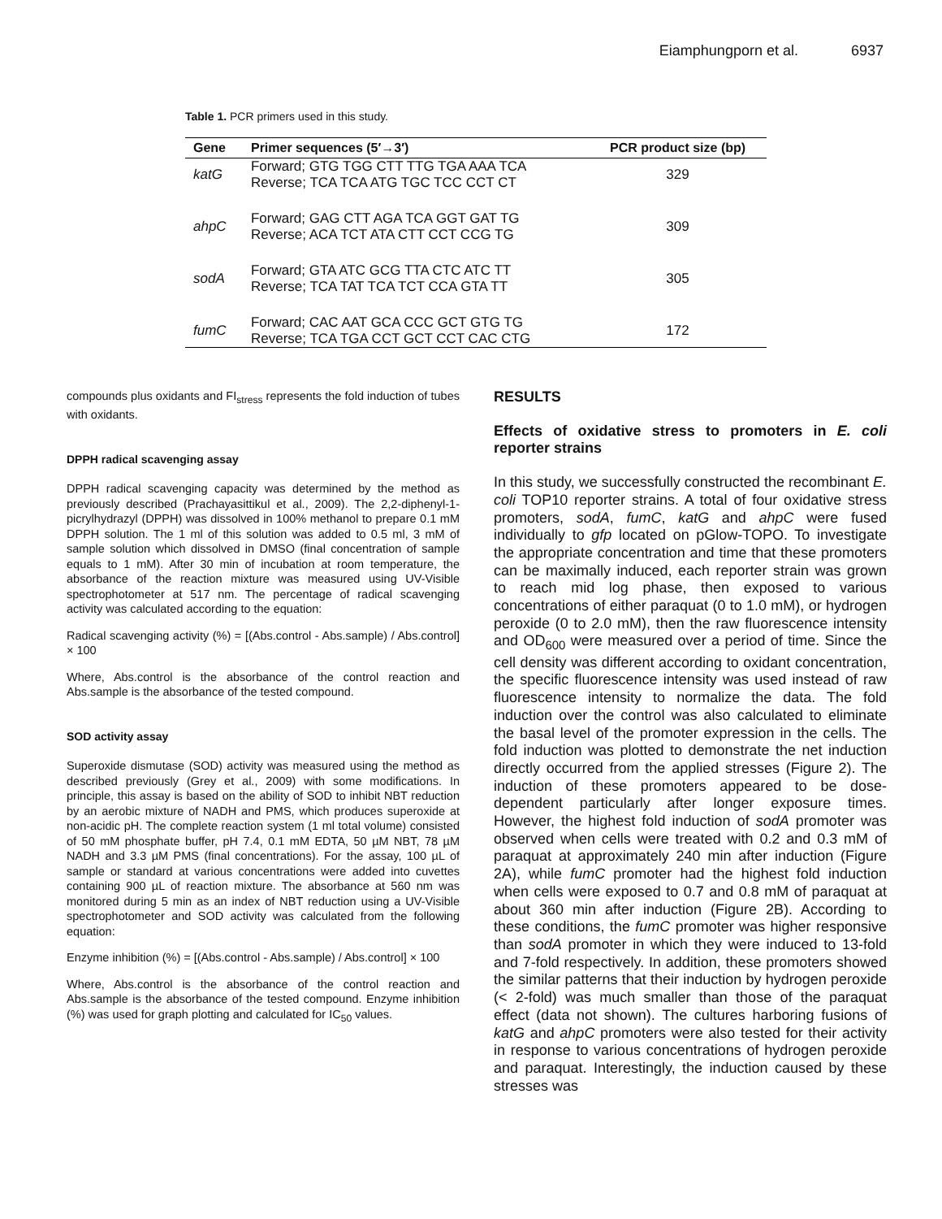Eiamphungporn et al. 6937
Table 1. PCR primers used in this study.
| Gene | Primer sequences (5′→3′) | PCR product size (bp) |
| --- | --- | --- |
| katG | Forward; GTG TGG CTT TTG TGA AAA TCA Reverse; TCA TCA ATG TGC TCC CCT CT | 329 |
| ahpC | Forward; GAG CTT AGA TCA GGT GAT TG Reverse; ACA TCT ATA CTT CCT CCG TG | 309 |
| sodA | Forward; GTA ATC GCG TTA CTC ATC TT Reverse; TCA TAT TCA TCT CCA GTA TT | 305 |
| fumC | Forward; CAC AAT GCA CCC GCT GTG TG Reverse; TCA TGA CCT GCT CCT CAC CTG | 172 |
compounds plus oxidants and FI<sub>stress</sub> represents the fold induction of tubes with oxidants.
DPPH radical scavenging assay
DPPH radical scavenging capacity was determined by the method as previously described (Prachayasittikul et al., 2009). The 2,2-diphenyl-1-picrylhydrazyl (DPPH) was dissolved in 100% methanol to prepare 0.1 mM DPPH solution. The 1 ml of this solution was added to 0.5 ml, 3 mM of sample solution which dissolved in DMSO (final concentration of sample equals to 1 mM). After 30 min of incubation at room temperature, the absorbance of the reaction mixture was measured using UV-Visible spectrophotometer at 517 nm. The percentage of radical scavenging activity was calculated according to the equation:
Radical scavenging activity (%) = [(Abs.control - Abs.sample) / Abs.control] × 100
Where, Abs.control is the absorbance of the control reaction and Abs.sample is the absorbance of the tested compound.
SOD activity assay
Superoxide dismutase (SOD) activity was measured using the method as described previously (Grey et al., 2009) with some modifications. In principle, this assay is based on the ability of SOD to inhibit NBT reduction by an aerobic mixture of NADH and PMS, which produces superoxide at non-acidic pH. The complete reaction system (1 ml total volume) consisted of 50 mM phosphate buffer, pH 7.4, 0.1 mM EDTA, 50 µM NBT, 78 µM NADH and 3.3 µM PMS (final concentrations). For the assay, 100 µL of sample or standard at various concentrations were added into cuvettes containing 900 µL of reaction mixture. The absorbance at 560 nm was monitored during 5 min as an index of NBT reduction using a UV-Visible spectrophotometer and SOD activity was calculated from the following equation:
Enzyme inhibition (%) = [(Abs.control - Abs.sample) / Abs.control] × 100
Where, Abs.control is the absorbance of the control reaction and Abs.sample is the absorbance of the tested compound. Enzyme inhibition (%) was used for graph plotting and calculated for IC<sub>50</sub> values.
RESULTS
Effects of oxidative stress to promoters in E. coli reporter strains
In this study, we successfully constructed the recombinant E. coli TOP10 reporter strains. A total of four oxidative stress promoters, sodA, fumC, katG and ahpC were fused individually to gfp located on pGlow-TOPO. To investigate the appropriate concentration and time that these promoters can be maximally induced, each reporter strain was grown to reach mid log phase, then exposed to various concentrations of either paraquat (0 to 1.0 mM), or hydrogen peroxide (0 to 2.0 mM), then the raw fluorescence intensity and OD<sub>600</sub> were measured over a period of time. Since the cell density was different according to oxidant concentration, the specific fluorescence intensity was used instead of raw fluorescence intensity to normalize the data. The fold induction over the control was also calculated to eliminate the basal level of the promoter expression in the cells. The fold induction was plotted to demonstrate the net induction directly occurred from the applied stresses (Figure 2). The induction of these promoters appeared to be dose-dependent particularly after longer exposure times. However, the highest fold induction of sodA promoter was observed when cells were treated with 0.2 and 0.3 mM of paraquat at approximately 240 min after induction (Figure 2A), while fumC promoter had the highest fold induction when cells were exposed to 0.7 and 0.8 mM of paraquat at about 360 min after induction (Figure 2B). According to these conditions, the fumC promoter was higher responsive than sodA promoter in which they were induced to 13-fold and 7-fold respectively. In addition, these promoters showed the similar patterns that their induction by hydrogen peroxide (< 2-fold) was much smaller than those of the paraquat effect (data not shown). The cultures harboring fusions of katG and ahpC promoters were also tested for their activity in response to various concentrations of hydrogen peroxide and paraquat. Interestingly, the induction caused by these stresses was